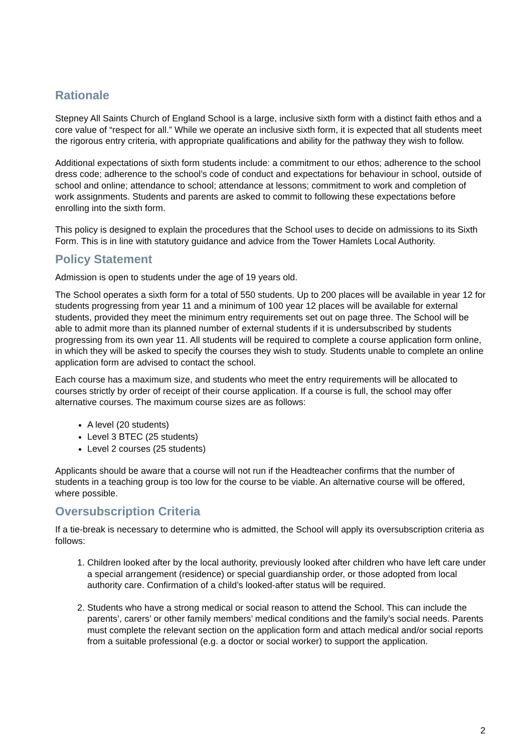Rationale
Stepney All Saints Church of England School is a large, inclusive sixth form with a distinct faith ethos and a core value of “respect for all.” While we operate an inclusive sixth form, it is expected that all students meet the rigorous entry criteria, with appropriate qualifications and ability for the pathway they wish to follow.
Additional expectations of sixth form students include: a commitment to our ethos; adherence to the school dress code; adherence to the school’s code of conduct and expectations for behaviour in school, outside of school and online; attendance to school; attendance at lessons; commitment to work and completion of work assignments. Students and parents are asked to commit to following these expectations before enrolling into the sixth form.
This policy is designed to explain the procedures that the School uses to decide on admissions to its Sixth Form. This is in line with statutory guidance and advice from the Tower Hamlets Local Authority.
Policy Statement
Admission is open to students under the age of 19 years old.
The School operates a sixth form for a total of 550 students. Up to 200 places will be available in year 12 for students progressing from year 11 and a minimum of 100 year 12 places will be available for external students, provided they meet the minimum entry requirements set out on page three. The School will be able to admit more than its planned number of external students if it is undersubscribed by students progressing from its own year 11. All students will be required to complete a course application form online, in which they will be asked to specify the courses they wish to study. Students unable to complete an online application form are advised to contact the school.
Each course has a maximum size, and students who meet the entry requirements will be allocated to courses strictly by order of receipt of their course application. If a course is full, the school may offer alternative courses. The maximum course sizes are as follows:
A level (20 students)
Level 3 BTEC (25 students)
Level 2 courses (25 students)
Applicants should be aware that a course will not run if the Headteacher confirms that the number of students in a teaching group is too low for the course to be viable. An alternative course will be offered, where possible.
Oversubscription Criteria
If a tie-break is necessary to determine who is admitted, the School will apply its oversubscription criteria as follows:
1. Children looked after by the local authority, previously looked after children who have left care under a special arrangement (residence) or special guardianship order, or those adopted from local authority care. Confirmation of a child’s looked-after status will be required.
2. Students who have a strong medical or social reason to attend the School. This can include the parents’, carers’ or other family members’ medical conditions and the family’s social needs. Parents must complete the relevant section on the application form and attach medical and/or social reports from a suitable professional (e.g. a doctor or social worker) to support the application.
2